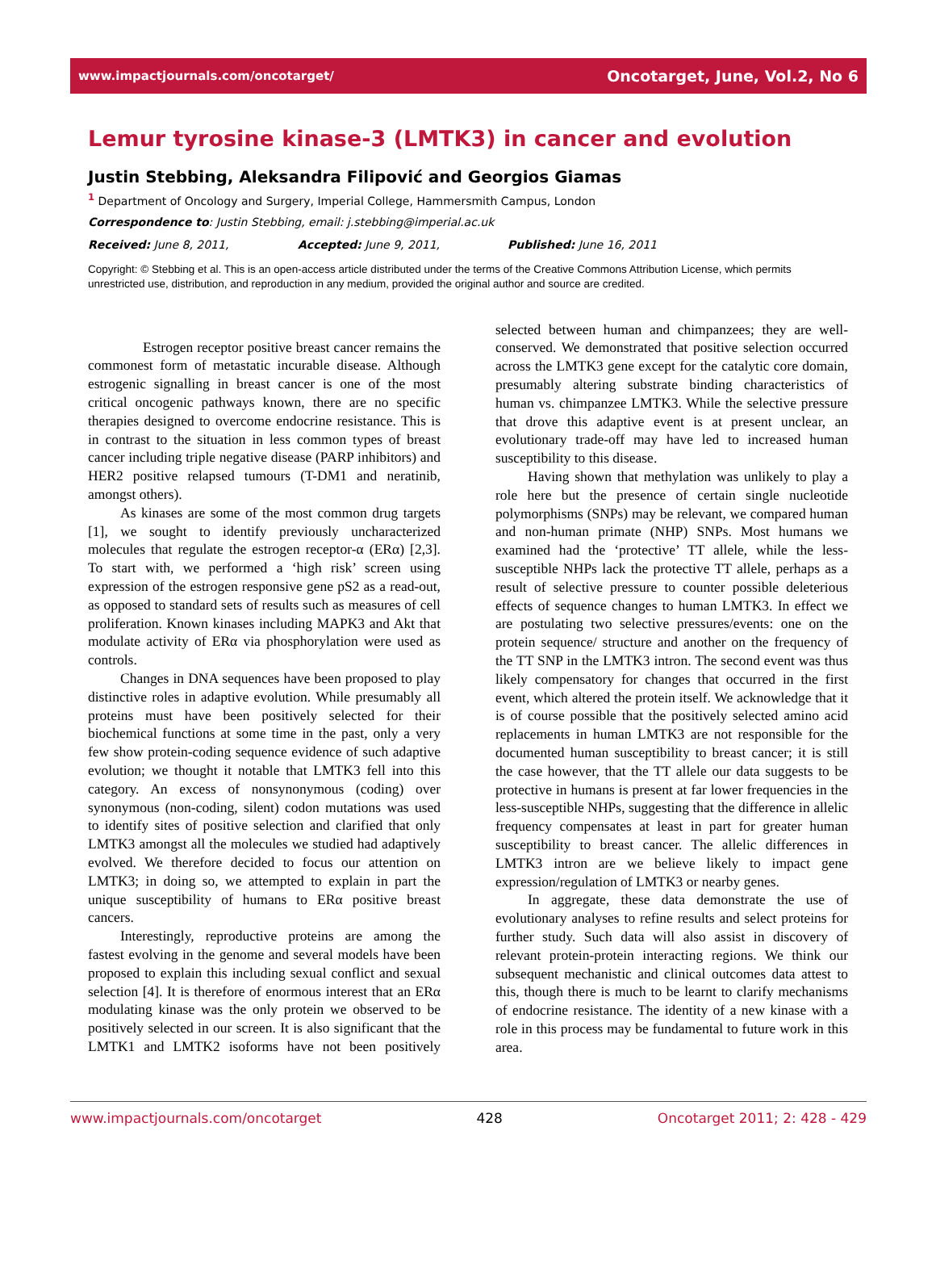www.impactjournals.com/oncotarget/ Oncotarget, June, Vol.2, No 6
Lemur tyrosine kinase-3 (LMTK3) in cancer and evolution
Justin Stebbing, Aleksandra Filipović and Georgios Giamas
<sup>1</sup> Department of Oncology and Surgery, Imperial College, Hammersmith Campus, London
Correspondence to: Justin Stebbing, email: j.stebbing@imperial.ac.uk
Received: June 8, 2011, Accepted: June 9, 2011, Published: June 16, 2011
Copyright: © Stebbing et al. This is an open-access article distributed under the terms of the Creative Commons Attribution License, which permits unrestricted use, distribution, and reproduction in any medium, provided the original author and source are credited.
Estrogen receptor positive breast cancer remains the commonest form of metastatic incurable disease. Although estrogenic signalling in breast cancer is one of the most critical oncogenic pathways known, there are no specific therapies designed to overcome endocrine resistance. This is in contrast to the situation in less common types of breast cancer including triple negative disease (PARP inhibitors) and HER2 positive relapsed tumours (T-DM1 and neratinib, amongst others).
As kinases are some of the most common drug targets [1], we sought to identify previously uncharacterized molecules that regulate the estrogen receptor-α (ERα) [2,3]. To start with, we performed a ‘high risk’ screen using expression of the estrogen responsive gene pS2 as a read-out, as opposed to standard sets of results such as measures of cell proliferation. Known kinases including MAPK3 and Akt that modulate activity of ERα via phosphorylation were used as controls.
Changes in DNA sequences have been proposed to play distinctive roles in adaptive evolution. While presumably all proteins must have been positively selected for their biochemical functions at some time in the past, only a very few show protein-coding sequence evidence of such adaptive evolution; we thought it notable that LMTK3 fell into this category. An excess of nonsynonymous (coding) over synonymous (non-coding, silent) codon mutations was used to identify sites of positive selection and clarified that only LMTK3 amongst all the molecules we studied had adaptively evolved. We therefore decided to focus our attention on LMTK3; in doing so, we attempted to explain in part the unique susceptibility of humans to ERα positive breast cancers.
Interestingly, reproductive proteins are among the fastest evolving in the genome and several models have been proposed to explain this including sexual conflict and sexual selection [4]. It is therefore of enormous interest that an ERα modulating kinase was the only protein we observed to be positively selected in our screen. It is also significant that the LMTK1 and LMTK2 isoforms have not been positively selected between human and chimpanzees; they are well-conserved. We demonstrated that positive selection occurred across the LMTK3 gene except for the catalytic core domain, presumably altering substrate binding characteristics of human vs. chimpanzee LMTK3. While the selective pressure that drove this adaptive event is at present unclear, an evolutionary trade-off may have led to increased human susceptibility to this disease.
Having shown that methylation was unlikely to play a role here but the presence of certain single nucleotide polymorphisms (SNPs) may be relevant, we compared human and non-human primate (NHP) SNPs. Most humans we examined had the ‘protective’ TT allele, while the less-susceptible NHPs lack the protective TT allele, perhaps as a result of selective pressure to counter possible deleterious effects of sequence changes to human LMTK3. In effect we are postulating two selective pressures/events: one on the protein sequence/ structure and another on the frequency of the TT SNP in the LMTK3 intron. The second event was thus likely compensatory for changes that occurred in the first event, which altered the protein itself. We acknowledge that it is of course possible that the positively selected amino acid replacements in human LMTK3 are not responsible for the documented human susceptibility to breast cancer; it is still the case however, that the TT allele our data suggests to be protective in humans is present at far lower frequencies in the less-susceptible NHPs, suggesting that the difference in allelic frequency compensates at least in part for greater human susceptibility to breast cancer. The allelic differences in LMTK3 intron are we believe likely to impact gene expression/regulation of LMTK3 or nearby genes.
In aggregate, these data demonstrate the use of evolutionary analyses to refine results and select proteins for further study. Such data will also assist in discovery of relevant protein-protein interacting regions. We think our subsequent mechanistic and clinical outcomes data attest to this, though there is much to be learnt to clarify mechanisms of endocrine resistance. The identity of a new kinase with a role in this process may be fundamental to future work in this area.
www.impactjournals.com/oncotarget 428 Oncotarget 2011; 2: 428 - 429